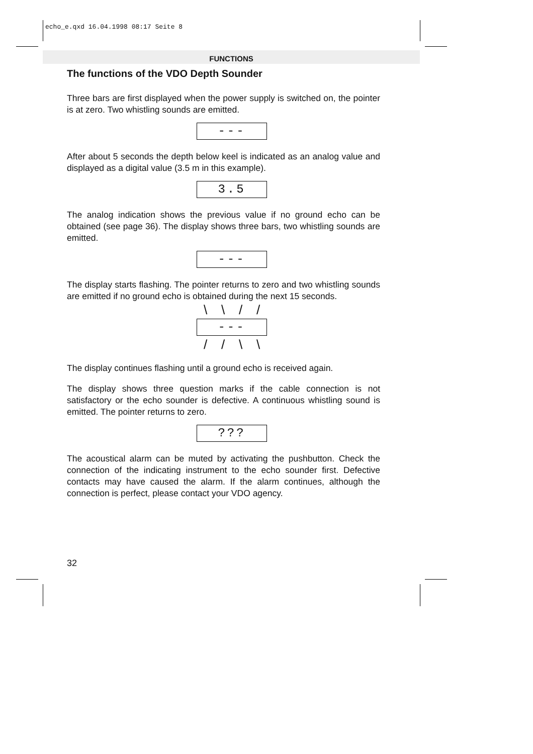echo_e.qxd 16.04.1998 08:17 Seite 8
FUNCTIONS
The functions of the VDO Depth Sounder
Three bars are first displayed when the power supply is switched on, the pointer is at zero. Two whistling sounds are emitted.
---
After about 5 seconds the depth below keel is indicated as an analog value and displayed as a digital value (3.5 m in this example).
3.5
The analog indication shows the previous value if no ground echo can be obtained (see page 36). The display shows three bars, two whistling sounds are emitted.
---
The display starts flashing. The pointer returns to zero and two whistling sounds are emitted if no ground echo is obtained during the next 15 seconds.
\ \ / /
---
/ / \ \
The display continues flashing until a ground echo is received again.
The display shows three question marks if the cable connection is not satisfactory or the echo sounder is defective. A continuous whistling sound is emitted. The pointer returns to zero.
???
The acoustical alarm can be muted by activating the pushbutton. Check the connection of the indicating instrument to the echo sounder first. Defective contacts may have caused the alarm. If the alarm continues, although the connection is perfect, please contact your VDO agency.
32